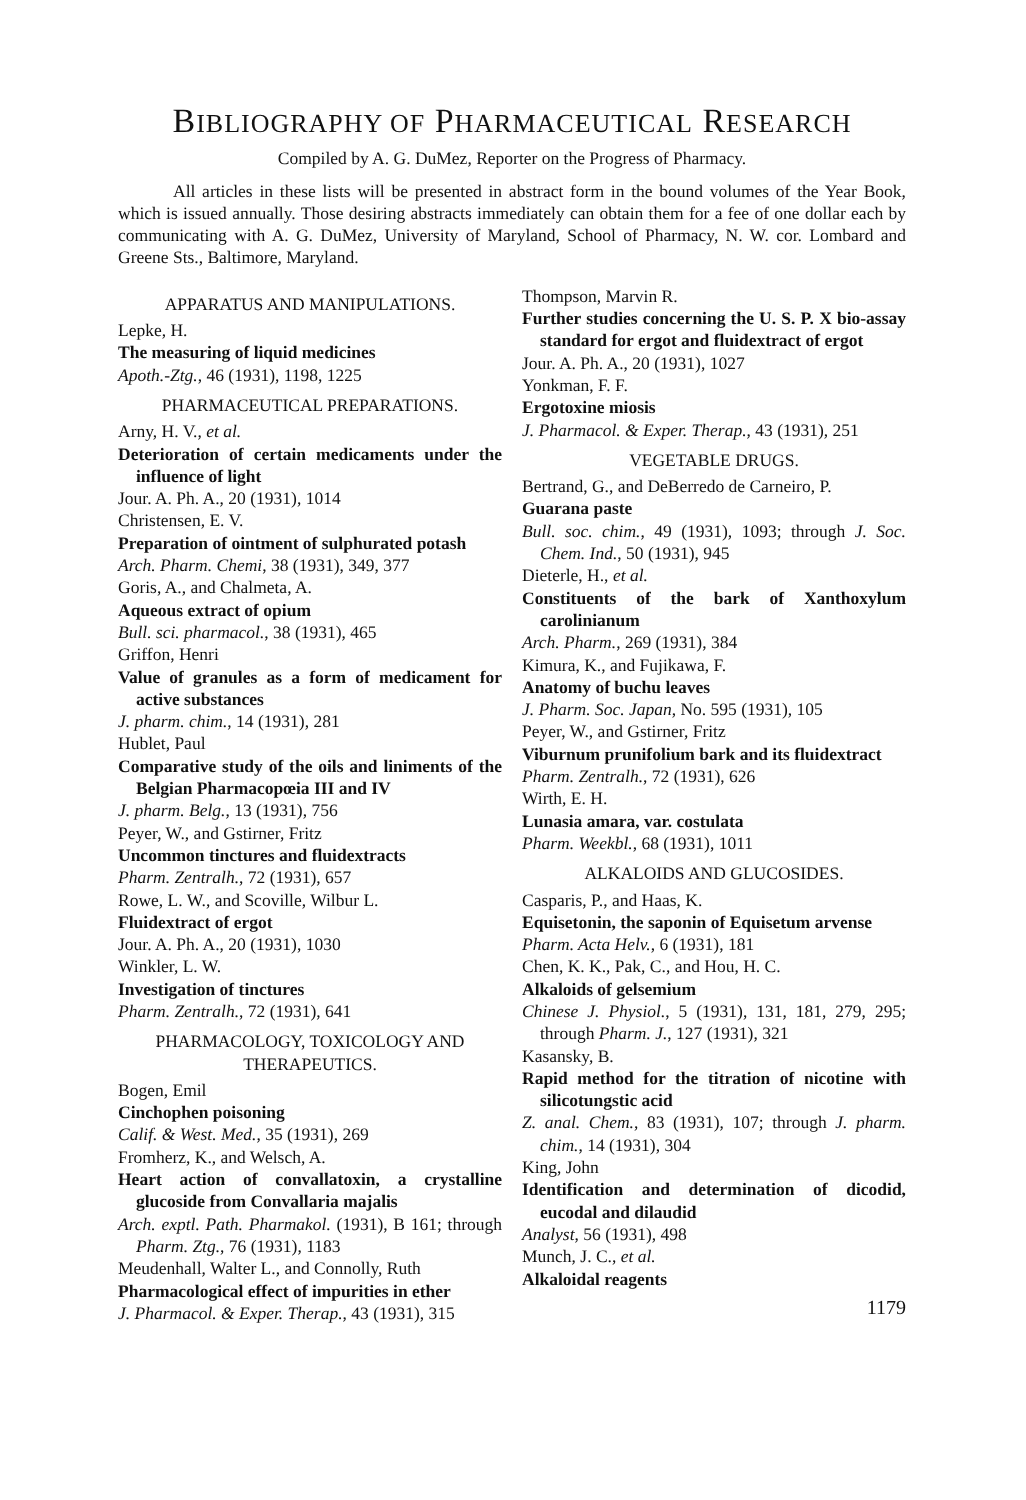BIBLIOGRAPHY OF PHARMACEUTICAL RESEARCH
Compiled by A. G. DuMez, Reporter on the Progress of Pharmacy.
All articles in these lists will be presented in abstract form in the bound volumes of the Year Book, which is issued annually. Those desiring abstracts immediately can obtain them for a fee of one dollar each by communicating with A. G. DuMez, University of Maryland, School of Pharmacy, N. W. cor. Lombard and Greene Sts., Baltimore, Maryland.
APPARATUS AND MANIPULATIONS.
Lepke, H.
The measuring of liquid medicines
Apoth.-Ztg., 46 (1931), 1198, 1225
PHARMACEUTICAL PREPARATIONS.
Arny, H. V., et al.
Deterioration of certain medicaments under the influence of light
Jour. A. Ph. A., 20 (1931), 1014
Christensen, E. V.
Preparation of ointment of sulphurated potash
Arch. Pharm. Chemi, 38 (1931), 349, 377
Goris, A., and Chalmeta, A.
Aqueous extract of opium
Bull. sci. pharmacol., 38 (1931), 465
Griffon, Henri
Value of granules as a form of medicament for active substances
J. pharm. chim., 14 (1931), 281
Hublet, Paul
Comparative study of the oils and liniments of the Belgian Pharmacopœia III and IV
J. pharm. Belg., 13 (1931), 756
Peyer, W., and Gstirner, Fritz
Uncommon tinctures and fluidextracts
Pharm. Zentralh., 72 (1931), 657
Rowe, L. W., and Scoville, Wilbur L.
Fluidextract of ergot
Jour. A. Ph. A., 20 (1931), 1030
Winkler, L. W.
Investigation of tinctures
Pharm. Zentralh., 72 (1931), 641
PHARMACOLOGY, TOXICOLOGY AND THERAPEUTICS.
Bogen, Emil
Cinchophen poisoning
Calif. & West. Med., 35 (1931), 269
Fromherz, K., and Welsch, A.
Heart action of convallatoxin, a crystalline glucoside from Convallaria majalis
Arch. exptl. Path. Pharmakol. (1931), B 161; through Pharm. Ztg., 76 (1931), 1183
Meudenhall, Walter L., and Connolly, Ruth
Pharmacological effect of impurities in ether
J. Pharmacol. & Exper. Therap., 43 (1931), 315
Thompson, Marvin R.
Further studies concerning the U. S. P. X bio-assay standard for ergot and fluidextract of ergot
Jour. A. Ph. A., 20 (1931), 1027
Yonkman, F. F.
Ergotoxine miosis
J. Pharmacol. & Exper. Therap., 43 (1931), 251
VEGETABLE DRUGS.
Bertrand, G., and DeBerredo de Carneiro, P.
Guarana paste
Bull. soc. chim., 49 (1931), 1093; through J. Soc. Chem. Ind., 50 (1931), 945
Dieterle, H., et al.
Constituents of the bark of Xanthoxylum carolinianum
Arch. Pharm., 269 (1931), 384
Kimura, K., and Fujikawa, F.
Anatomy of buchu leaves
J. Pharm. Soc. Japan, No. 595 (1931), 105
Peyer, W., and Gstirner, Fritz
Viburnum prunifolium bark and its fluidextract
Pharm. Zentralh., 72 (1931), 626
Wirth, E. H.
Lunasia amara, var. costulata
Pharm. Weekbl., 68 (1931), 1011
ALKALOIDS AND GLUCOSIDES.
Casparis, P., and Haas, K.
Equisetonin, the saponin of Equisetum arvense
Pharm. Acta Helv., 6 (1931), 181
Chen, K. K., Pak, C., and Hou, H. C.
Alkaloids of gelsemium
Chinese J. Physiol., 5 (1931), 131, 181, 279, 295; through Pharm. J., 127 (1931), 321
Kasansky, B.
Rapid method for the titration of nicotine with silicotungstic acid
Z. anal. Chem., 83 (1931), 107; through J. pharm. chim., 14 (1931), 304
King, John
Identification and determination of dicodid, eucodal and dilaudid
Analyst, 56 (1931), 498
Munch, J. C., et al.
Alkaloidal reagents
1179